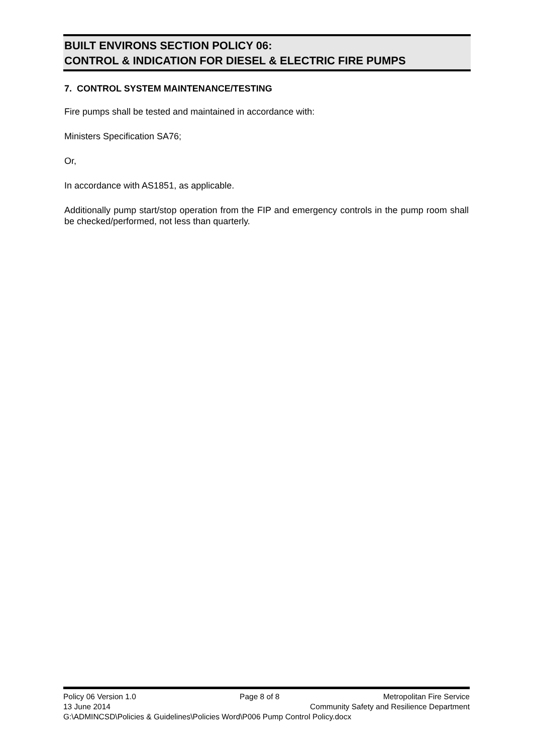BUILT ENVIRONS SECTION POLICY 06:
CONTROL & INDICATION FOR DIESEL & ELECTRIC FIRE PUMPS
7. CONTROL SYSTEM MAINTENANCE/TESTING
Fire pumps shall be tested and maintained in accordance with:
Ministers Specification SA76;
Or,
In accordance with AS1851, as applicable.
Additionally pump start/stop operation from the FIP and emergency controls in the pump room shall be checked/performed, not less than quarterly.
Policy 06 Version 1.0 Page 8 of 8 Metropolitan Fire Service
13 June 2014 Community Safety and Resilience Department
G:\ADMINCSD\Policies & Guidelines\Policies Word\P006 Pump Control Policy.docx